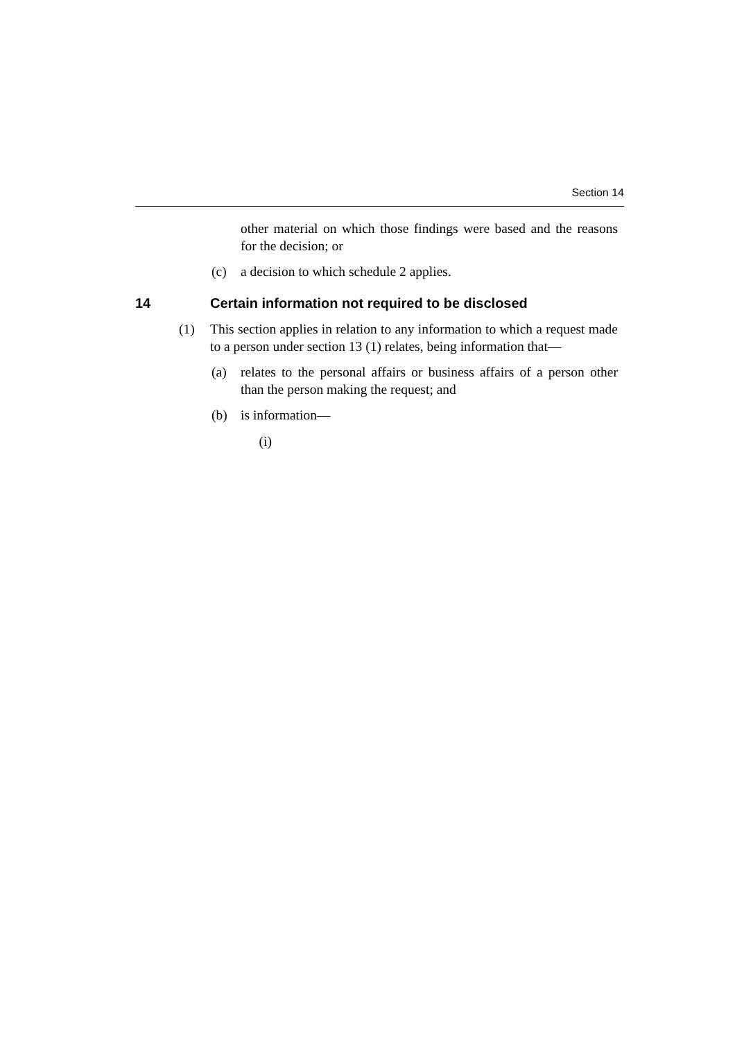Section 14
other material on which those findings were based and the reasons for the decision; or
(c) a decision to which schedule 2 applies.
14 Certain information not required to be disclosed
(1) This section applies in relation to any information to which a request made to a person under section 13 (1) relates, being information that—
(a) relates to the personal affairs or business affairs of a person other than the person making the request; and
(b) is information—
(i)